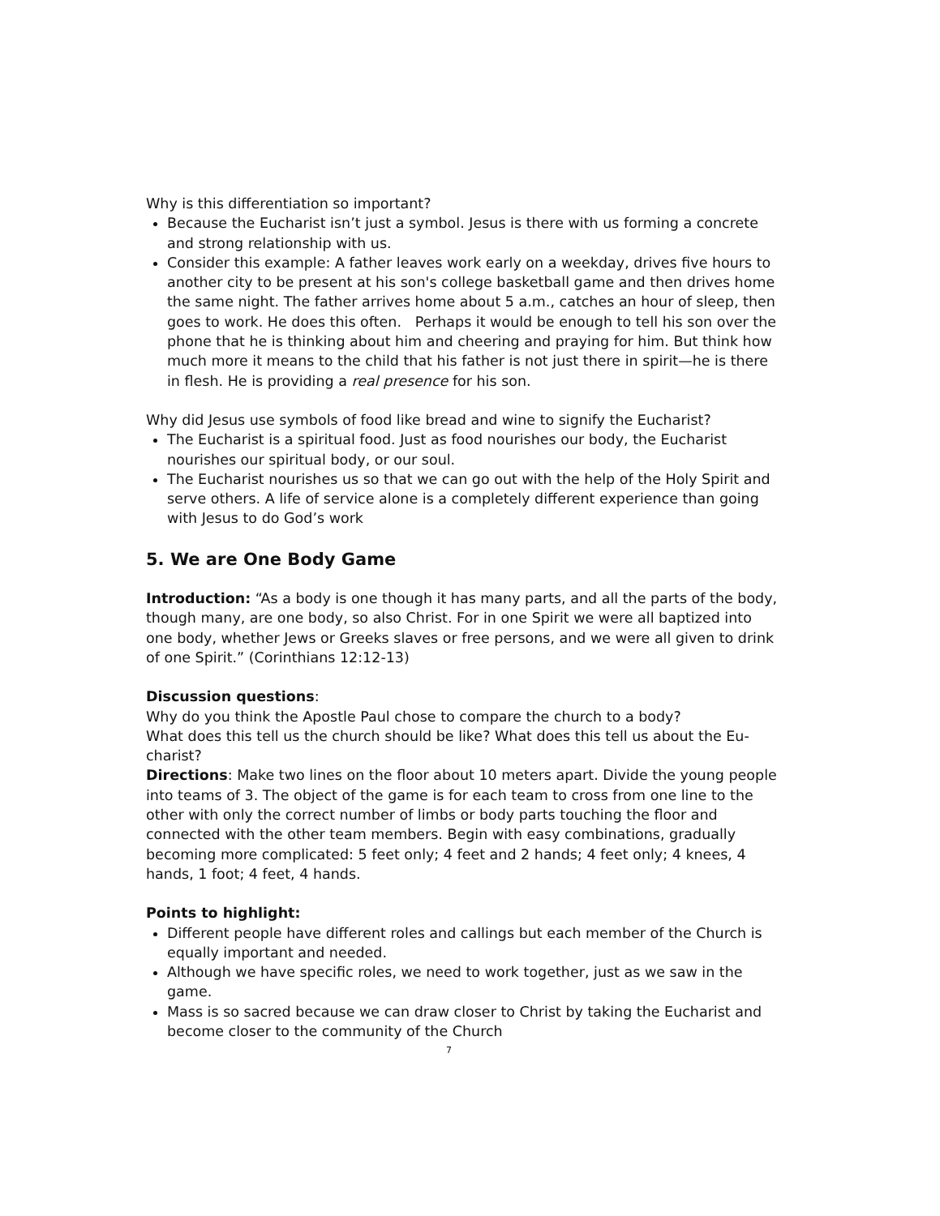Why is this differentiation so important?
Because the Eucharist isn’t just a symbol. Jesus is there with us forming a concrete and strong relationship with us.
Consider this example: A father leaves work early on a weekday, drives five hours to another city to be present at his son's college basketball game and then drives home the same night. The father arrives home about 5 a.m., catches an hour of sleep, then goes to work. He does this often. Perhaps it would be enough to tell his son over the phone that he is thinking about him and cheering and praying for him. But think how much more it means to the child that his father is not just there in spirit—he is there in flesh. He is providing a real presence for his son.
Why did Jesus use symbols of food like bread and wine to signify the Eucharist?
The Eucharist is a spiritual food. Just as food nourishes our body, the Eucharist nourishes our spiritual body, or our soul.
The Eucharist nourishes us so that we can go out with the help of the Holy Spirit and serve others. A life of service alone is a completely different experience than going with Jesus to do God’s work
5. We are One Body Game
Introduction: “As a body is one though it has many parts, and all the parts of the body, though many, are one body, so also Christ. For in one Spirit we were all baptized into one body, whether Jews or Greeks slaves or free persons, and we were all given to drink of one Spirit.” (Corinthians 12:12-13)
Discussion questions:
Why do you think the Apostle Paul chose to compare the church to a body?
What does this tell us the church should be like? What does this tell us about the Eu-charist?
Directions: Make two lines on the floor about 10 meters apart. Divide the young people into teams of 3. The object of the game is for each team to cross from one line to the other with only the correct number of limbs or body parts touching the floor and connected with the other team members. Begin with easy combinations, gradually becoming more complicated: 5 feet only; 4 feet and 2 hands; 4 feet only; 4 knees, 4 hands, 1 foot; 4 feet, 4 hands.
Points to highlight:
Different people have different roles and callings but each member of the Church is equally important and needed.
Although we have specific roles, we need to work together, just as we saw in the game.
Mass is so sacred because we can draw closer to Christ by taking the Eucharist and become closer to the community of the Church
7